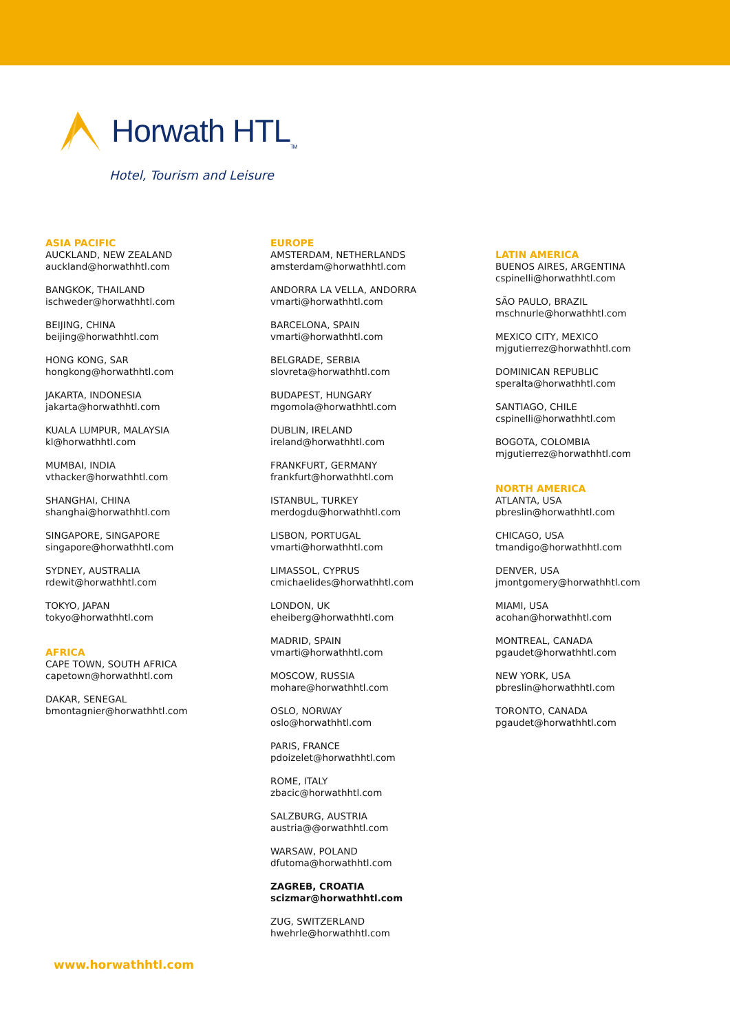Horwath HTL<sub>TM</sub>
Hotel, Tourism and Leisure
ASIA PACIFIC
AUCKLAND, NEW ZEALAND
auckland@horwathhtl.com
BANGKOK, THAILAND
ischweder@horwathhtl.com
BEIJING, CHINA
beijing@horwathhtl.com
HONG KONG, SAR
hongkong@horwathhtl.com
JAKARTA, INDONESIA
jakarta@horwathhtl.com
KUALA LUMPUR, MALAYSIA
kl@horwathhtl.com
MUMBAI, INDIA
vthacker@horwathhtl.com
SHANGHAI, CHINA
shanghai@horwathhtl.com
SINGAPORE, SINGAPORE
singapore@horwathhtl.com
SYDNEY, AUSTRALIA
rdewit@horwathhtl.com
TOKYO, JAPAN
tokyo@horwathhtl.com
AFRICA
CAPE TOWN, SOUTH AFRICA
capetown@horwathhtl.com
DAKAR, SENEGAL
bmontagnier@horwathhtl.com
EUROPE
AMSTERDAM, NETHERLANDS
amsterdam@horwathhtl.com
ANDORRA LA VELLA, ANDORRA
vmarti@horwathhtl.com
BARCELONA, SPAIN
vmarti@horwathhtl.com
BELGRADE, SERBIA
slovreta@horwathhtl.com
BUDAPEST, HUNGARY
mgomola@horwathhtl.com
DUBLIN, IRELAND
ireland@horwathhtl.com
FRANKFURT, GERMANY
frankfurt@horwathhtl.com
ISTANBUL, TURKEY
merdogdu@horwathhtl.com
LISBON, PORTUGAL
vmarti@horwathhtl.com
LIMASSOL, CYPRUS
cmichaelides@horwathhtl.com
LONDON, UK
eheiberg@horwathhtl.com
MADRID, SPAIN
vmarti@horwathhtl.com
MOSCOW, RUSSIA
mohare@horwathhtl.com
OSLO, NORWAY
oslo@horwathhtl.com
PARIS, FRANCE
pdoizelet@horwathhtl.com
ROME, ITALY
zbacic@horwathhtl.com
SALZBURG, AUSTRIA
austria@@orwathhtl.com
WARSAW, POLAND
dfutoma@horwathhtl.com
ZAGREB, CROATIA
scizmar@horwathhtl.com
ZUG, SWITZERLAND
hwehrle@horwathhtl.com
LATIN AMERICA
BUENOS AIRES, ARGENTINA
cspinelli@horwathhtl.com
SÃO PAULO, BRAZIL
mschnurle@horwathhtl.com
MEXICO CITY, MEXICO
mjgutierrez@horwathhtl.com
DOMINICAN REPUBLIC
speralta@horwathhtl.com
SANTIAGO, CHILE
cspinelli@horwathhtl.com
BOGOTA, COLOMBIA
mjgutierrez@horwathhtl.com
NORTH AMERICA
ATLANTA, USA
pbreslin@horwathhtl.com
CHICAGO, USA
tmandigo@horwathhtl.com
DENVER, USA
jmontgomery@horwathhtl.com
MIAMI, USA
acohan@horwathhtl.com
MONTREAL, CANADA
pgaudet@horwathhtl.com
NEW YORK, USA
pbreslin@horwathhtl.com
TORONTO, CANADA
pgaudet@horwathhtl.com
www.horwathhtl.com